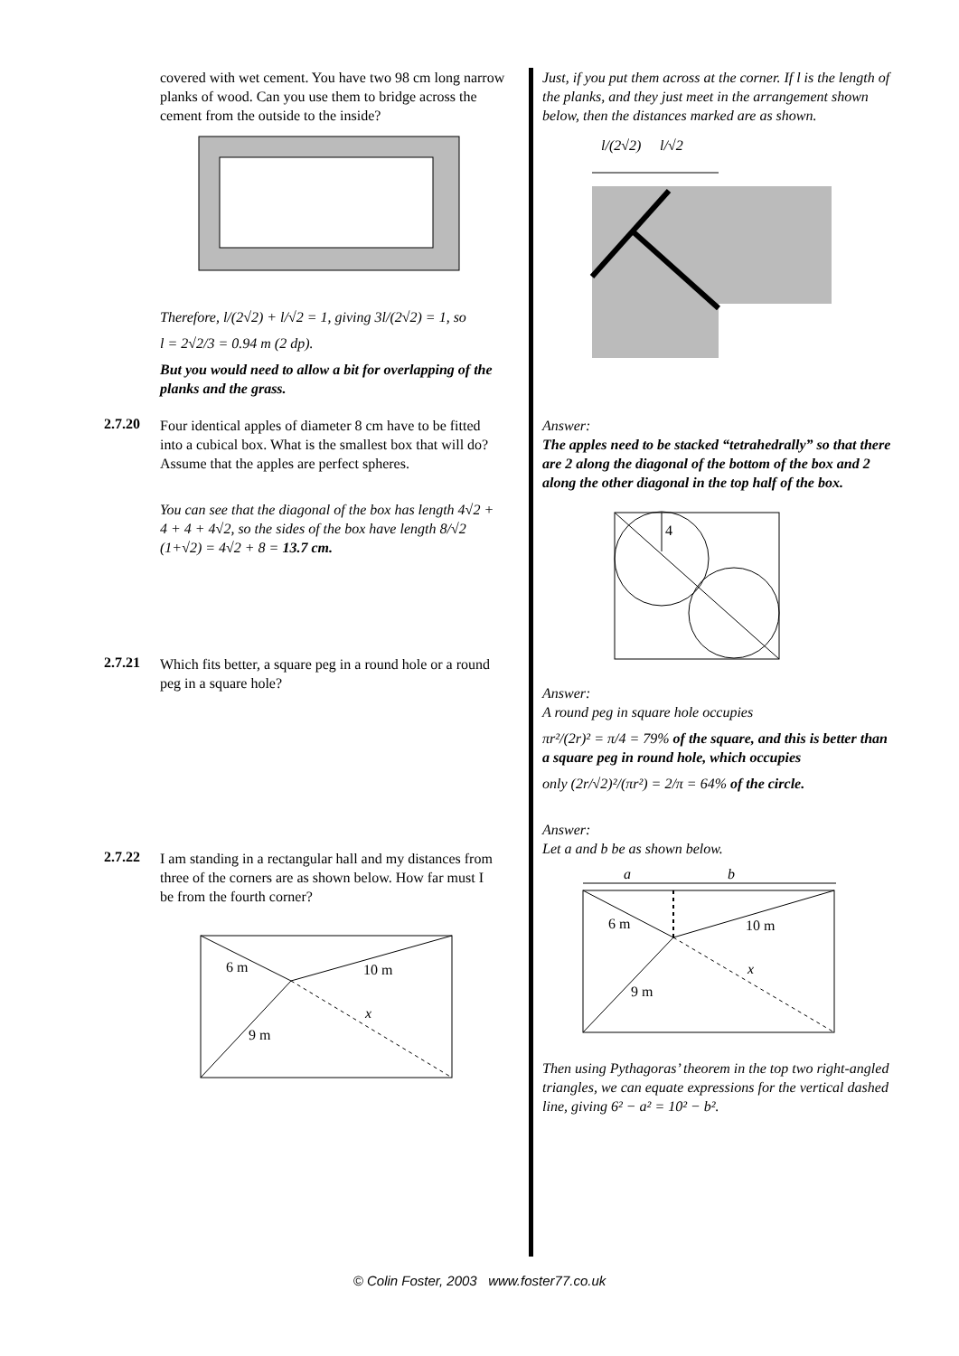covered with wet cement. You have two 98 cm long narrow planks of wood. Can you use them to bridge across the cement from the outside to the inside?
Therefore, l/(2√2) + l/√2 = 1, giving 3l/(2√2) = 1, so
l = 2√2/3 = 0.94 m (2 dp).
But you would need to allow a bit for overlapping of the planks and the grass.
2.7.20
Four identical apples of diameter 8 cm have to be fitted into a cubical box. What is the smallest box that will do? Assume that the apples are perfect spheres.
You can see that the diagonal of the box has length 4√2 + 4 + 4 + 4√2, so the sides of the box have length 8/√2 (1+√2) = 4√2 + 8 = 13.7 cm.
2.7.21
Which fits better, a square peg in a round hole or a round peg in a square hole?
2.7.22
I am standing in a rectangular hall and my distances from three of the corners are as shown below. How far must I be from the fourth corner?
6 m
10 m
9 m
x
Just, if you put them across at the corner. If l is the length of the planks, and they just meet in the arrangement shown below, then the distances marked are as shown.
l/(2√2)
l/√2
Answer:
The apples need to be stacked “tetrahedrally” so that there are 2 along the diagonal of the bottom of the box and 2 along the other diagonal in the top half of the box.
4
Answer:
A round peg in square hole occupies
πr²/(2r)² = π/4 = 79% of the square, and this is better than a square peg in round hole, which occupies
only (2r/√2)²/(πr²) = 2/π = 64% of the circle.
Answer:
Let a and b be as shown below.
a
b
6 m
10 m
9 m
x
Then using Pythagoras’ theorem in the top two right-angled triangles, we can equate expressions for the vertical dashed line, giving 6² − a² = 10² − b².
© Colin Foster, 2003 www.foster77.co.uk